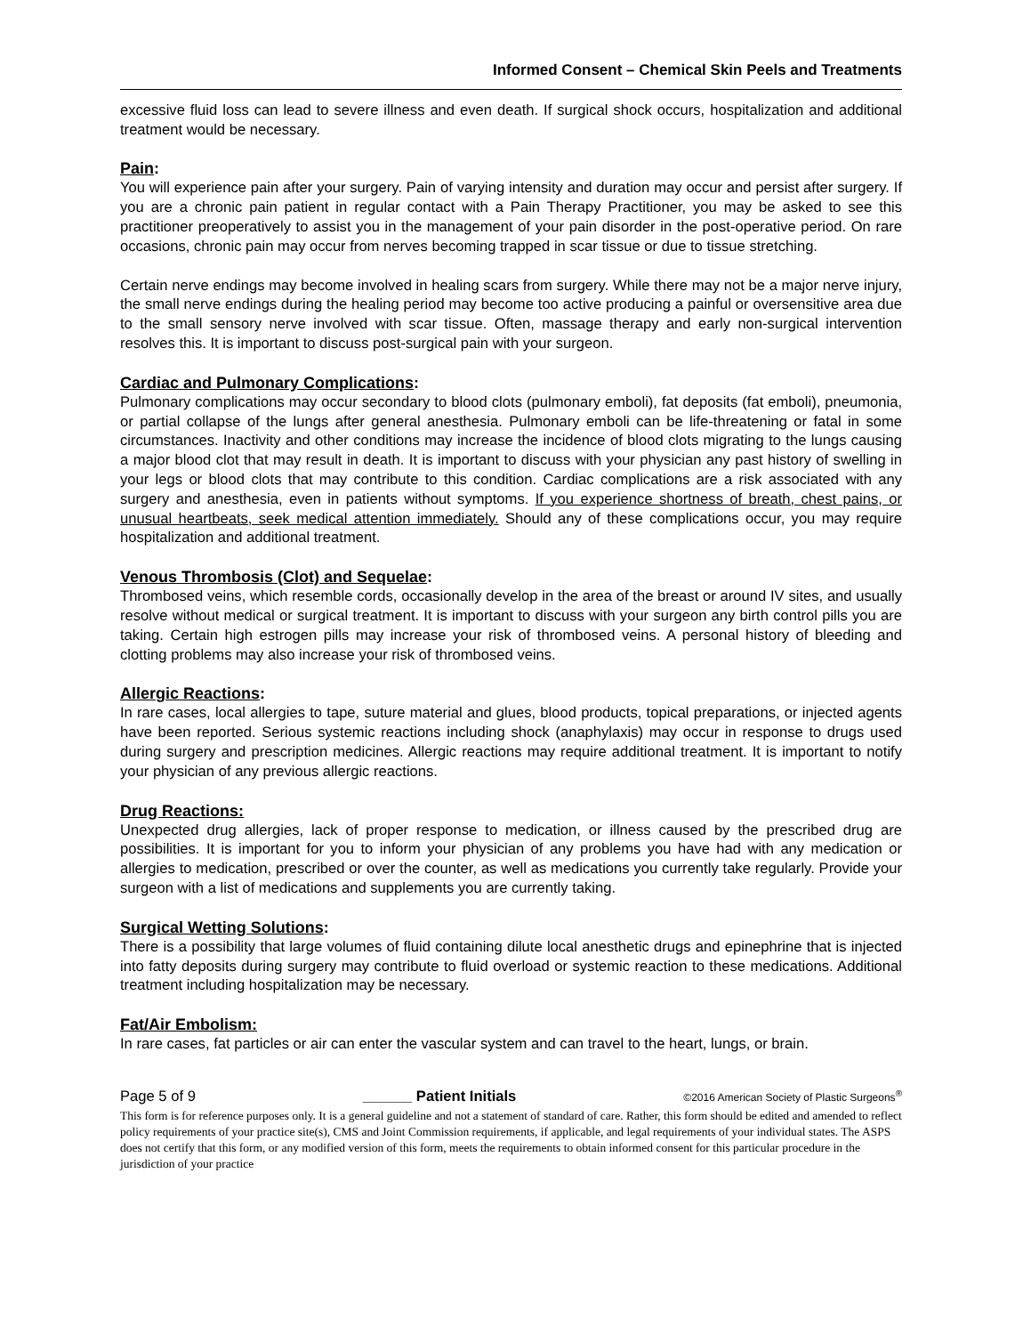Informed Consent – Chemical Skin Peels and Treatments
excessive fluid loss can lead to severe illness and even death. If surgical shock occurs, hospitalization and additional treatment would be necessary.
Pain:
You will experience pain after your surgery. Pain of varying intensity and duration may occur and persist after surgery. If you are a chronic pain patient in regular contact with a Pain Therapy Practitioner, you may be asked to see this practitioner preoperatively to assist you in the management of your pain disorder in the post-operative period. On rare occasions, chronic pain may occur from nerves becoming trapped in scar tissue or due to tissue stretching.
Certain nerve endings may become involved in healing scars from surgery. While there may not be a major nerve injury, the small nerve endings during the healing period may become too active producing a painful or oversensitive area due to the small sensory nerve involved with scar tissue. Often, massage therapy and early non-surgical intervention resolves this. It is important to discuss post-surgical pain with your surgeon.
Cardiac and Pulmonary Complications:
Pulmonary complications may occur secondary to blood clots (pulmonary emboli), fat deposits (fat emboli), pneumonia, or partial collapse of the lungs after general anesthesia. Pulmonary emboli can be life-threatening or fatal in some circumstances. Inactivity and other conditions may increase the incidence of blood clots migrating to the lungs causing a major blood clot that may result in death. It is important to discuss with your physician any past history of swelling in your legs or blood clots that may contribute to this condition. Cardiac complications are a risk associated with any surgery and anesthesia, even in patients without symptoms. If you experience shortness of breath, chest pains, or unusual heartbeats, seek medical attention immediately. Should any of these complications occur, you may require hospitalization and additional treatment.
Venous Thrombosis (Clot) and Sequelae:
Thrombosed veins, which resemble cords, occasionally develop in the area of the breast or around IV sites, and usually resolve without medical or surgical treatment. It is important to discuss with your surgeon any birth control pills you are taking. Certain high estrogen pills may increase your risk of thrombosed veins. A personal history of bleeding and clotting problems may also increase your risk of thrombosed veins.
Allergic Reactions:
In rare cases, local allergies to tape, suture material and glues, blood products, topical preparations, or injected agents have been reported. Serious systemic reactions including shock (anaphylaxis) may occur in response to drugs used during surgery and prescription medicines. Allergic reactions may require additional treatment. It is important to notify your physician of any previous allergic reactions.
Drug Reactions:
Unexpected drug allergies, lack of proper response to medication, or illness caused by the prescribed drug are possibilities. It is important for you to inform your physician of any problems you have had with any medication or allergies to medication, prescribed or over the counter, as well as medications you currently take regularly. Provide your surgeon with a list of medications and supplements you are currently taking.
Surgical Wetting Solutions:
There is a possibility that large volumes of fluid containing dilute local anesthetic drugs and epinephrine that is injected into fatty deposits during surgery may contribute to fluid overload or systemic reaction to these medications. Additional treatment including hospitalization may be necessary.
Fat/Air Embolism:
In rare cases, fat particles or air can enter the vascular system and can travel to the heart, lungs, or brain.
Page 5 of 9 ______ Patient Initials ©2016 American Society of Plastic Surgeons<sup>®</sup>
This form is for reference purposes only. It is a general guideline and not a statement of standard of care. Rather, this form should be edited and amended to reflect policy requirements of your practice site(s), CMS and Joint Commission requirements, if applicable, and legal requirements of your individual states. The ASPS does not certify that this form, or any modified version of this form, meets the requirements to obtain informed consent for this particular procedure in the jurisdiction of your practice